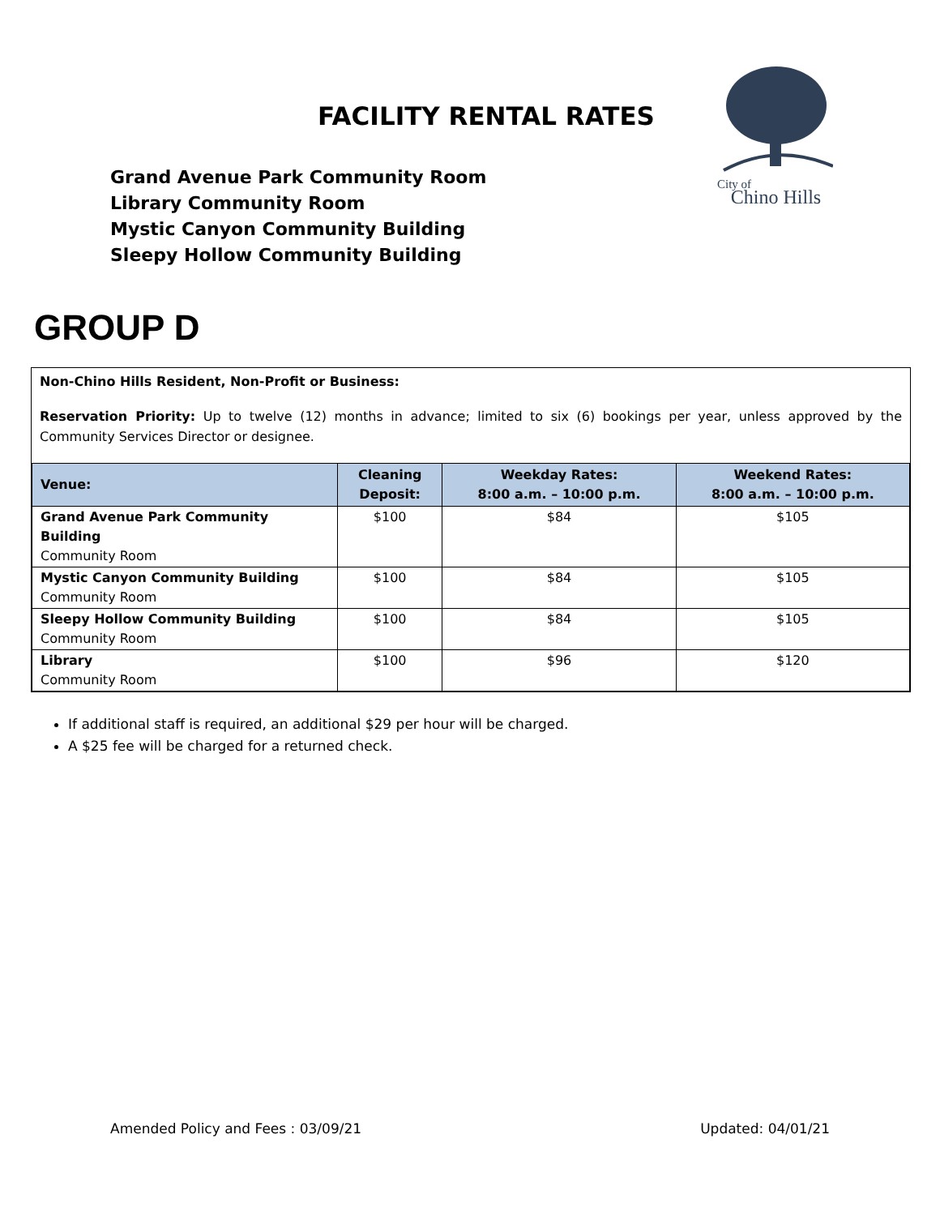FACILITY RENTAL RATES
Grand Avenue Park Community Room
Library Community Room
Mystic Canyon Community Building
Sleepy Hollow Community Building
City of
Chino Hills
GROUP D
Non-Chino Hills Resident, Non-Profit or Business:
Reservation Priority: Up to twelve (12) months in advance; limited to six (6) bookings per year, unless approved by the Community Services Director or designee.
| Venue: | Cleaning Deposit: | Weekday Rates: 8:00 a.m. – 10:00 p.m. | Weekend Rates: 8:00 a.m. – 10:00 p.m. |
| --- | --- | --- | --- |
| Grand Avenue Park Community Building Community Room | $100 | $84 | $105 |
| Mystic Canyon Community Building Community Room | $100 | $84 | $105 |
| Sleepy Hollow Community Building Community Room | $100 | $84 | $105 |
| Library Community Room | $100 | $96 | $120 |
If additional staff is required, an additional $29 per hour will be charged.
A $25 fee will be charged for a returned check.
Amended Policy and Fees : 03/09/21 Updated: 04/01/21